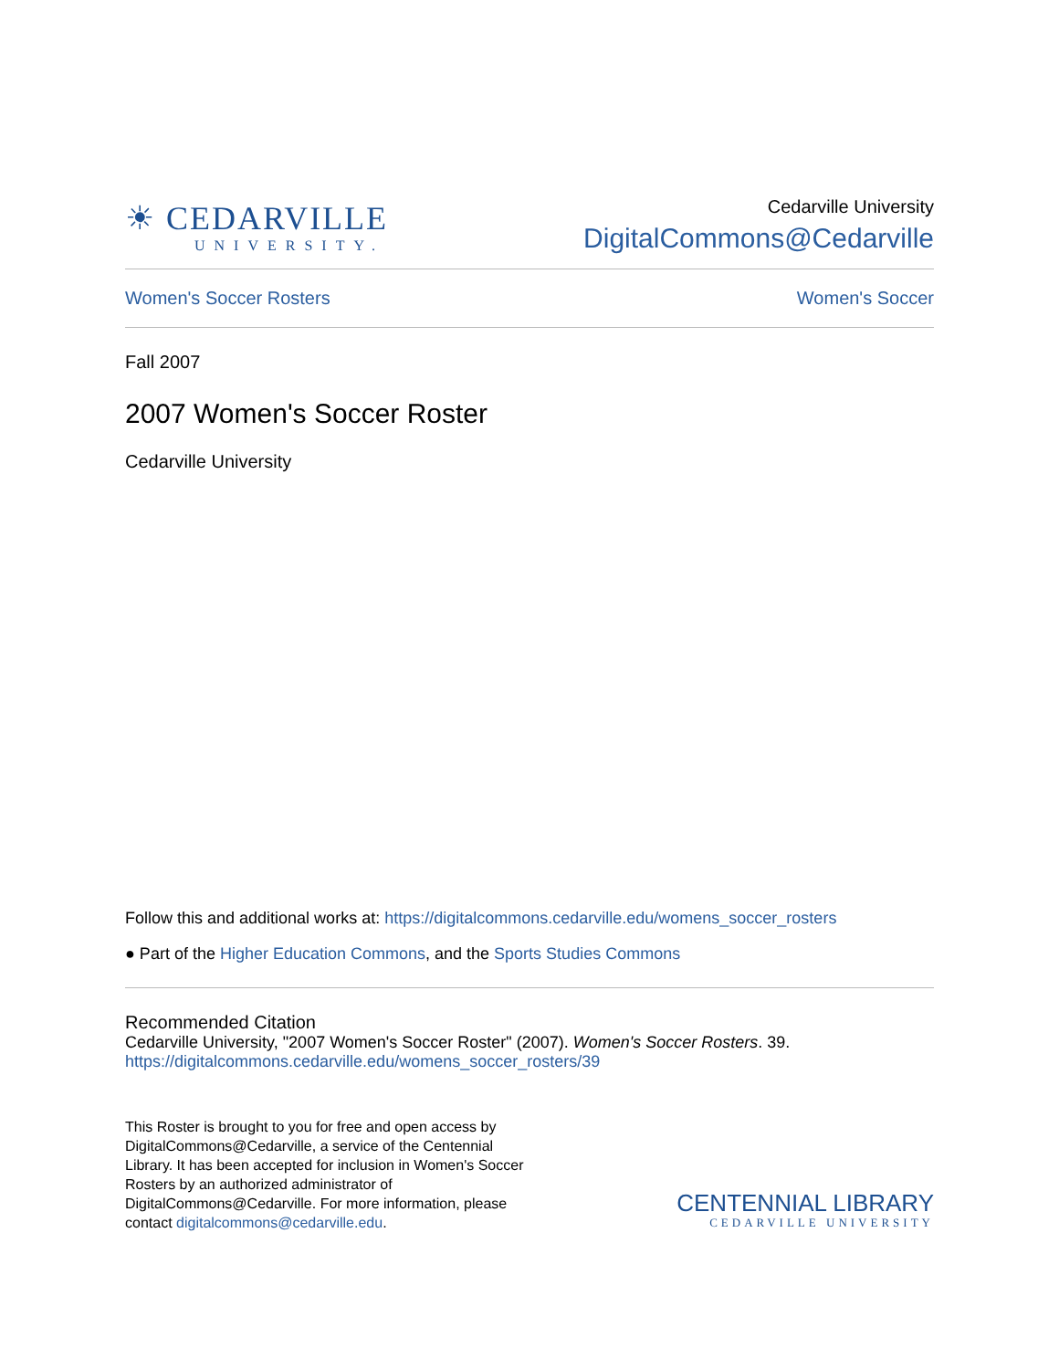☀ CEDARVILLE
UNIVERSITY.
Cedarville University
DigitalCommons@Cedarville
Women's Soccer Rosters Women's Soccer
Fall 2007
2007 Women's Soccer Roster
Cedarville University
Follow this and additional works at: https://digitalcommons.cedarville.edu/womens_soccer_rosters
● Part of the Higher Education Commons, and the Sports Studies Commons
Recommended Citation
Cedarville University, "2007 Women's Soccer Roster" (2007). Women's Soccer Rosters. 39.
https://digitalcommons.cedarville.edu/womens_soccer_rosters/39
This Roster is brought to you for free and open access by DigitalCommons@Cedarville, a service of the Centennial Library. It has been accepted for inclusion in Women's Soccer Rosters by an authorized administrator of DigitalCommons@Cedarville. For more information, please contact digitalcommons@cedarville.edu.
CENTENNIAL LIBRARY
CEDARVILLE UNIVERSITY